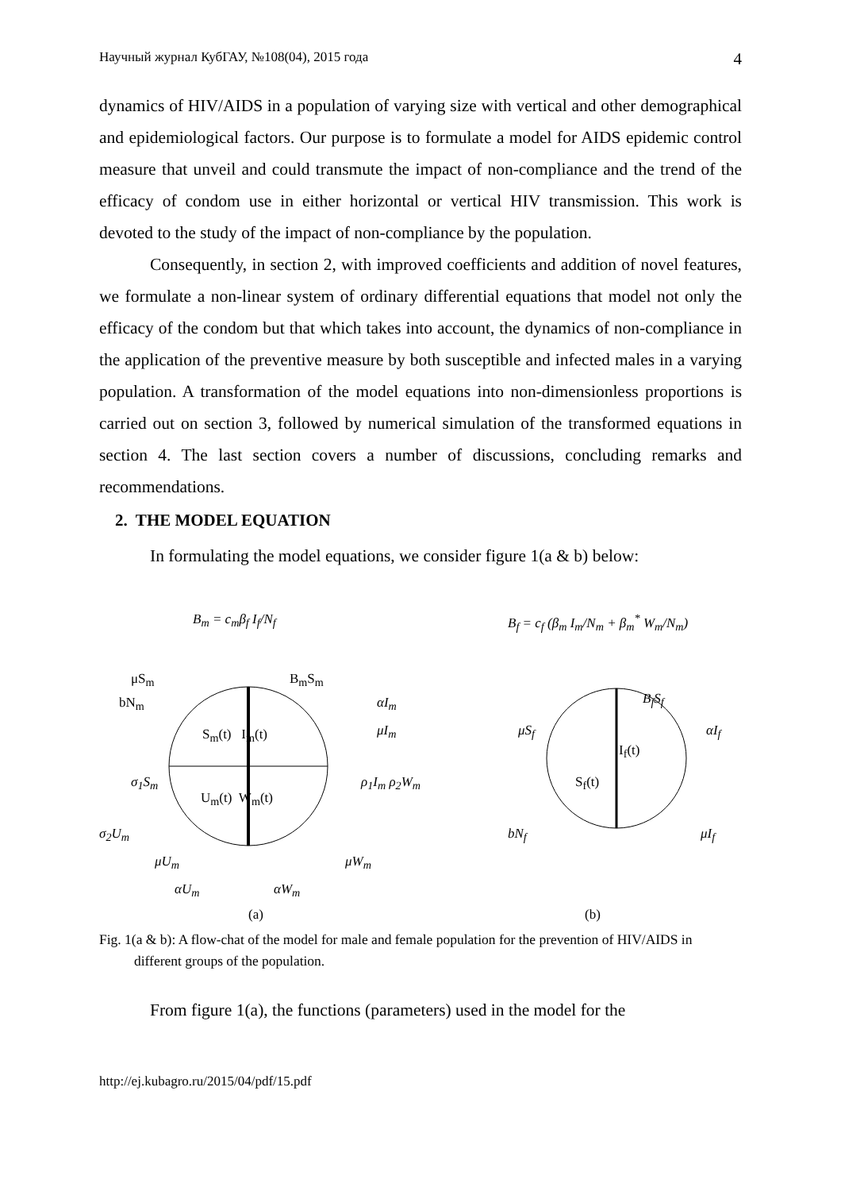Научный журнал КубГАУ, №108(04), 2015 года 4
dynamics of HIV/AIDS in a population of varying size with vertical and other demographical and epidemiological factors. Our purpose is to formulate a model for AIDS epidemic control measure that unveil and could transmute the impact of non-compliance and the trend of the efficacy of condom use in either horizontal or vertical HIV transmission. This work is devoted to the study of the impact of non-compliance by the population.
Consequently, in section 2, with improved coefficients and addition of novel features, we formulate a non-linear system of ordinary differential equations that model not only the efficacy of the condom but that which takes into account, the dynamics of non-compliance in the application of the preventive measure by both susceptible and infected males in a varying population. A transformation of the model equations into non-dimensionless proportions is carried out on section 3, followed by numerical simulation of the transformed equations in section 4. The last section covers a number of discussions, concluding remarks and recommendations.
2. THE MODEL EQUATION
In formulating the model equations, we consider figure 1(a & b) below:
B<sub>m</sub> = c<sub>m</sub>β<sub>f</sub> I<sub>f</sub>/N<sub>f</sub> B<sub>f</sub> = c<sub>f</sub> (β<sub>m</sub> I<sub>m</sub>/N<sub>m</sub> + β<sub>m</sub><sup>*</sup> W<sub>m</sub>/N<sub>m</sub>)
μS<sub>m</sub> B<sub>m</sub>S<sub>m</sub>
bN<sub>m</sub> αI<sub>m</sub>
μI<sub>m</sub>
S<sub>m</sub>(t) I<sub>m</sub>(t)
σ<sub>1</sub>S<sub>m</sub> ρ<sub>1</sub>I<sub>m</sub> ρ<sub>2</sub>W<sub>m</sub>
U<sub>m</sub>(t) W<sub>m</sub>(t)
σ<sub>2</sub>U<sub>m</sub>
μU<sub>m</sub> μW<sub>m</sub>
αU<sub>m</sub> αW<sub>m</sub>
(a)
B<sub>f</sub>S<sub>f</sub>
μS<sub>f</sub> αI<sub>f</sub>
I<sub>f</sub>(t)
S<sub>f</sub>(t)
bN<sub>f</sub> μI<sub>f</sub>
(b)
Fig. 1(a & b): A flow-chat of the model for male and female population for the prevention of HIV/AIDS in different groups of the population.
From figure 1(a), the functions (parameters) used in the model for the
http://ej.kubagro.ru/2015/04/pdf/15.pdf